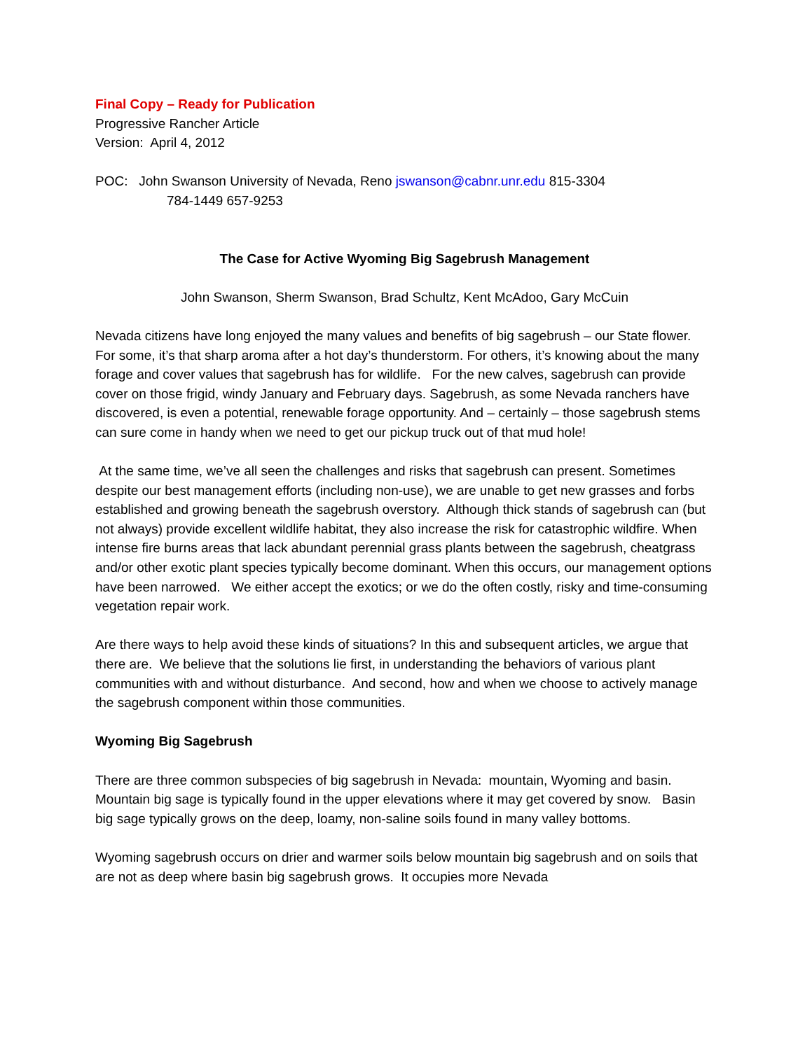Final Copy – Ready for Publication
Progressive Rancher Article
Version: April 4, 2012
POC: John Swanson University of Nevada, Reno jswanson@cabnr.unr.edu 815-3304
784-1449 657-9253
The Case for Active Wyoming Big Sagebrush Management
John Swanson, Sherm Swanson, Brad Schultz, Kent McAdoo, Gary McCuin
Nevada citizens have long enjoyed the many values and benefits of big sagebrush – our State flower. For some, it’s that sharp aroma after a hot day’s thunderstorm. For others, it’s knowing about the many forage and cover values that sagebrush has for wildlife. For the new calves, sagebrush can provide cover on those frigid, windy January and February days. Sagebrush, as some Nevada ranchers have discovered, is even a potential, renewable forage opportunity. And – certainly – those sagebrush stems can sure come in handy when we need to get our pickup truck out of that mud hole!
At the same time, we’ve all seen the challenges and risks that sagebrush can present. Sometimes despite our best management efforts (including non-use), we are unable to get new grasses and forbs established and growing beneath the sagebrush overstory. Although thick stands of sagebrush can (but not always) provide excellent wildlife habitat, they also increase the risk for catastrophic wildfire. When intense fire burns areas that lack abundant perennial grass plants between the sagebrush, cheatgrass and/or other exotic plant species typically become dominant. When this occurs, our management options have been narrowed. We either accept the exotics; or we do the often costly, risky and time-consuming vegetation repair work.
Are there ways to help avoid these kinds of situations? In this and subsequent articles, we argue that there are. We believe that the solutions lie first, in understanding the behaviors of various plant communities with and without disturbance. And second, how and when we choose to actively manage the sagebrush component within those communities.
Wyoming Big Sagebrush
There are three common subspecies of big sagebrush in Nevada: mountain, Wyoming and basin. Mountain big sage is typically found in the upper elevations where it may get covered by snow. Basin big sage typically grows on the deep, loamy, non-saline soils found in many valley bottoms.
Wyoming sagebrush occurs on drier and warmer soils below mountain big sagebrush and on soils that are not as deep where basin big sagebrush grows. It occupies more Nevada